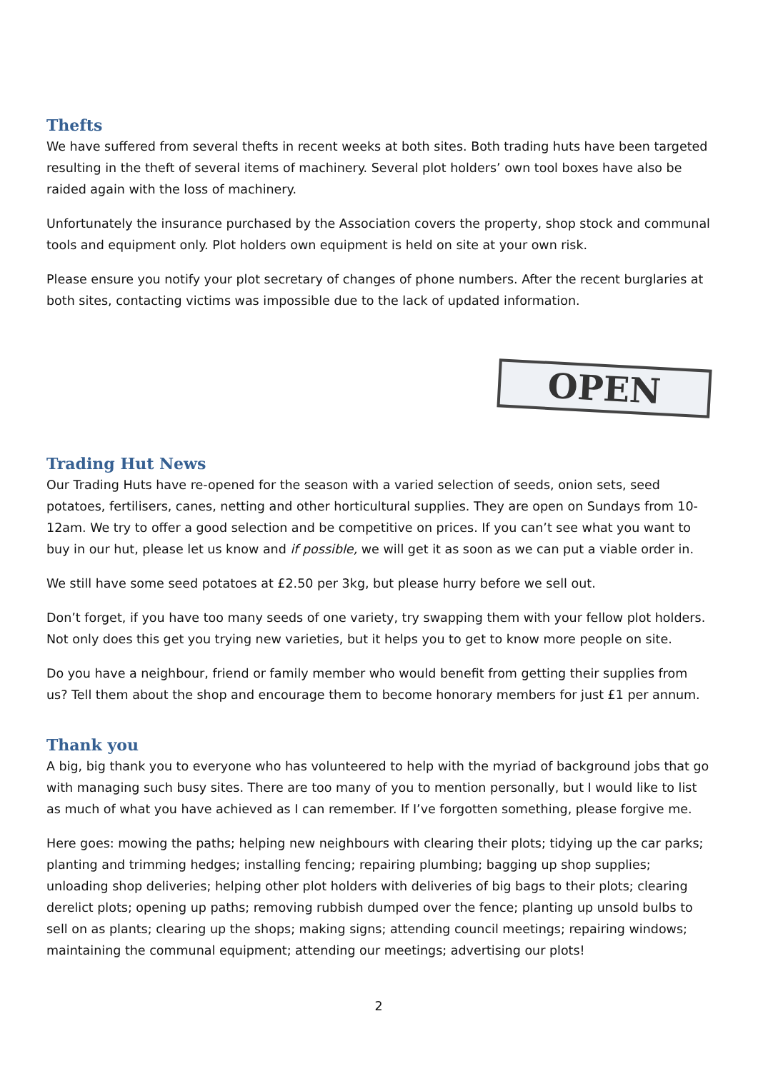Thefts
We have suffered from several thefts in recent weeks at both sites. Both trading huts have been targeted resulting in the theft of several items of machinery. Several plot holders’ own tool boxes have also be raided again with the loss of machinery.
Unfortunately the insurance purchased by the Association covers the property, shop stock and communal tools and equipment only. Plot holders own equipment is held on site at your own risk.
Please ensure you notify your plot secretary of changes of phone numbers. After the recent burglaries at both sites, contacting victims was impossible due to the lack of updated information.
OPEN
Trading Hut News
Our Trading Huts have re-opened for the season with a varied selection of seeds, onion sets, seed potatoes, fertilisers, canes, netting and other horticultural supplies. They are open on Sundays from 10-12am. We try to offer a good selection and be competitive on prices. If you can’t see what you want to buy in our hut, please let us know and if possible, we will get it as soon as we can put a viable order in.
We still have some seed potatoes at £2.50 per 3kg, but please hurry before we sell out.
Don’t forget, if you have too many seeds of one variety, try swapping them with your fellow plot holders. Not only does this get you trying new varieties, but it helps you to get to know more people on site.
Do you have a neighbour, friend or family member who would benefit from getting their supplies from us? Tell them about the shop and encourage them to become honorary members for just £1 per annum.
Thank you
A big, big thank you to everyone who has volunteered to help with the myriad of background jobs that go with managing such busy sites. There are too many of you to mention personally, but I would like to list as much of what you have achieved as I can remember. If I’ve forgotten something, please forgive me.
Here goes: mowing the paths; helping new neighbours with clearing their plots; tidying up the car parks; planting and trimming hedges; installing fencing; repairing plumbing; bagging up shop supplies; unloading shop deliveries; helping other plot holders with deliveries of big bags to their plots; clearing derelict plots; opening up paths; removing rubbish dumped over the fence; planting up unsold bulbs to sell on as plants; clearing up the shops; making signs; attending council meetings; repairing windows; maintaining the communal equipment; attending our meetings; advertising our plots!
2